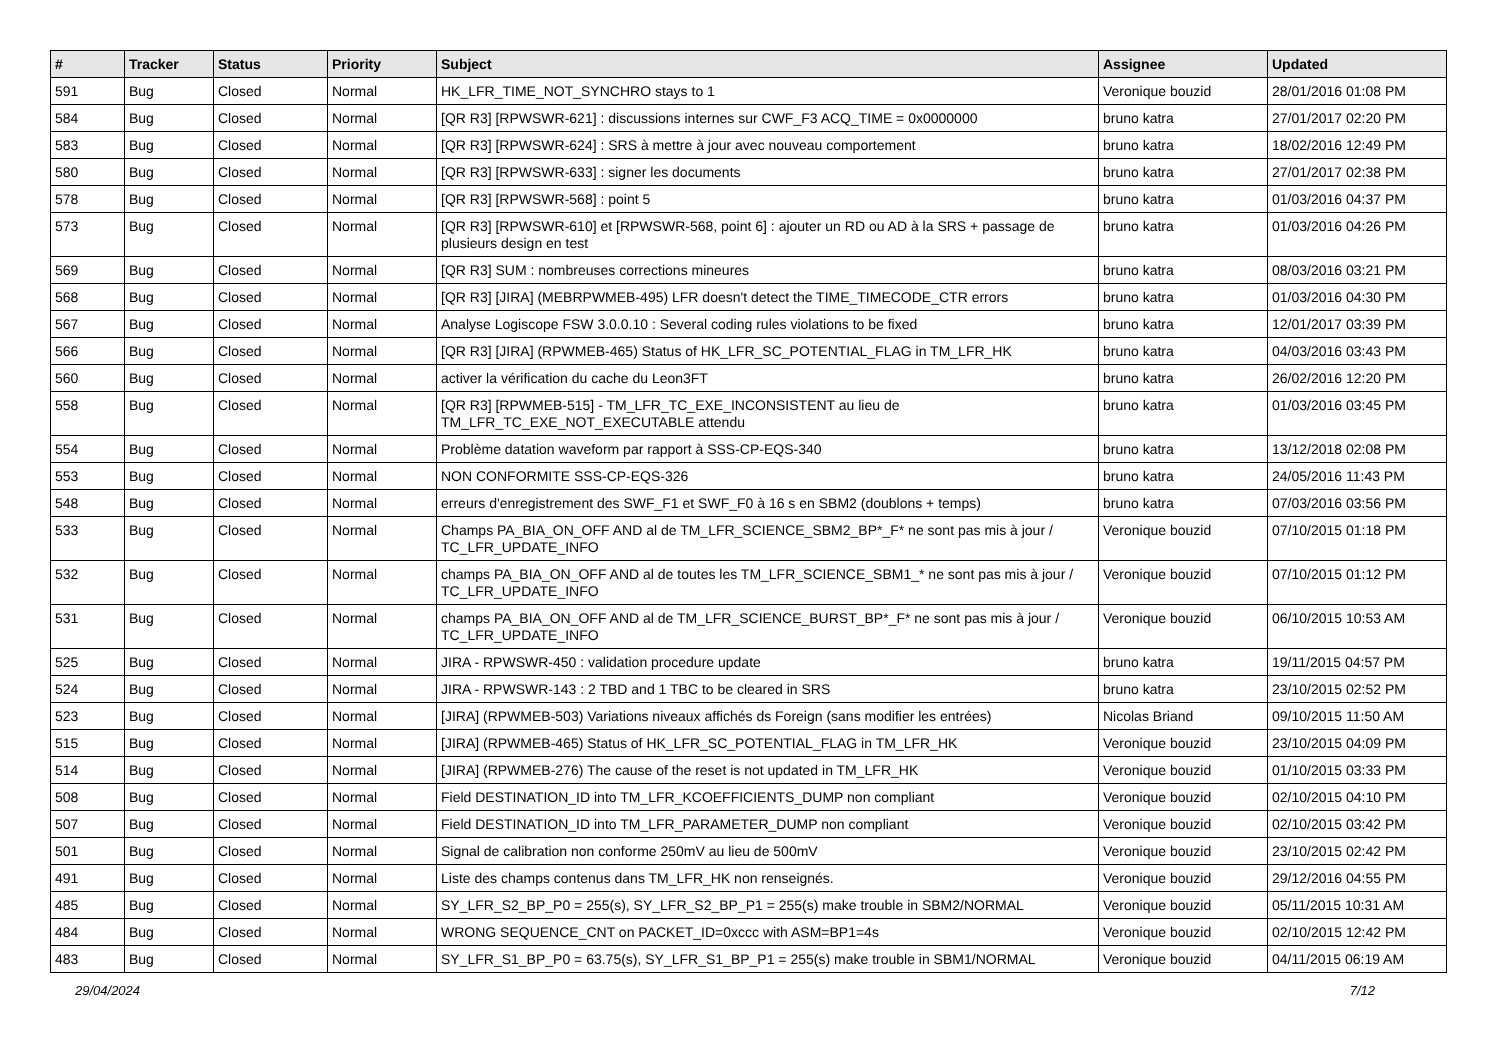| # | Tracker | Status | Priority | Subject | Assignee | Updated |
| --- | --- | --- | --- | --- | --- | --- |
| 591 | Bug | Closed | Normal | HK_LFR_TIME_NOT_SYNCHRO stays to 1 | Veronique bouzid | 28/01/2016 01:08 PM |
| 584 | Bug | Closed | Normal | [QR R3] [RPWSWR-621] : discussions internes sur CWF_F3 ACQ_TIME = 0x0000000 | bruno katra | 27/01/2017 02:20 PM |
| 583 | Bug | Closed | Normal | [QR R3] [RPWSWR-624] : SRS à mettre à jour avec nouveau comportement | bruno katra | 18/02/2016 12:49 PM |
| 580 | Bug | Closed | Normal | [QR R3] [RPWSWR-633] : signer les documents | bruno katra | 27/01/2017 02:38 PM |
| 578 | Bug | Closed | Normal | [QR R3] [RPWSWR-568] : point 5 | bruno katra | 01/03/2016 04:37 PM |
| 573 | Bug | Closed | Normal | [QR R3] [RPWSWR-610] et [RPWSWR-568, point 6] : ajouter un RD ou AD à la SRS + passage de plusieurs design en test | bruno katra | 01/03/2016 04:26 PM |
| 569 | Bug | Closed | Normal | [QR R3] SUM : nombreuses corrections mineures | bruno katra | 08/03/2016 03:21 PM |
| 568 | Bug | Closed | Normal | [QR R3] [JIRA] (MEBRPWMEB-495) LFR doesn't detect the TIME_TIMECODE_CTR errors | bruno katra | 01/03/2016 04:30 PM |
| 567 | Bug | Closed | Normal | Analyse Logiscope FSW 3.0.0.10 : Several coding rules violations to be fixed | bruno katra | 12/01/2017 03:39 PM |
| 566 | Bug | Closed | Normal | [QR R3] [JIRA] (RPWMEB-465) Status of HK_LFR_SC_POTENTIAL_FLAG in TM_LFR_HK | bruno katra | 04/03/2016 03:43 PM |
| 560 | Bug | Closed | Normal | activer la vérification du cache du Leon3FT | bruno katra | 26/02/2016 12:20 PM |
| 558 | Bug | Closed | Normal | [QR R3] [RPWMEB-515] - TM_LFR_TC_EXE_INCONSISTENT au lieu de TM_LFR_TC_EXE_NOT_EXECUTABLE attendu | bruno katra | 01/03/2016 03:45 PM |
| 554 | Bug | Closed | Normal | Problème datation waveform par rapport à SSS-CP-EQS-340 | bruno katra | 13/12/2018 02:08 PM |
| 553 | Bug | Closed | Normal | NON CONFORMITE SSS-CP-EQS-326 | bruno katra | 24/05/2016 11:43 PM |
| 548 | Bug | Closed | Normal | erreurs d'enregistrement des SWF_F1 et SWF_F0 à 16 s en SBM2 (doublons + temps) | bruno katra | 07/03/2016 03:56 PM |
| 533 | Bug | Closed | Normal | Champs PA_BIA_ON_OFF AND al de TM_LFR_SCIENCE_SBM2_BP*_F* ne sont pas mis à jour / TC_LFR_UPDATE_INFO | Veronique bouzid | 07/10/2015 01:18 PM |
| 532 | Bug | Closed | Normal | champs PA_BIA_ON_OFF AND al de toutes les TM_LFR_SCIENCE_SBM1_* ne sont pas mis à jour / TC_LFR_UPDATE_INFO | Veronique bouzid | 07/10/2015 01:12 PM |
| 531 | Bug | Closed | Normal | champs PA_BIA_ON_OFF AND al de TM_LFR_SCIENCE_BURST_BP*_F* ne sont pas mis à jour / TC_LFR_UPDATE_INFO | Veronique bouzid | 06/10/2015 10:53 AM |
| 525 | Bug | Closed | Normal | JIRA - RPWSWR-450 : validation procedure update | bruno katra | 19/11/2015 04:57 PM |
| 524 | Bug | Closed | Normal | JIRA - RPWSWR-143 : 2 TBD and 1 TBC to be cleared in SRS | bruno katra | 23/10/2015 02:52 PM |
| 523 | Bug | Closed | Normal | [JIRA] (RPWMEB-503) Variations niveaux affichés ds Foreign (sans modifier les entrées) | Nicolas Briand | 09/10/2015 11:50 AM |
| 515 | Bug | Closed | Normal | [JIRA] (RPWMEB-465) Status of HK_LFR_SC_POTENTIAL_FLAG in TM_LFR_HK | Veronique bouzid | 23/10/2015 04:09 PM |
| 514 | Bug | Closed | Normal | [JIRA] (RPWMEB-276) The cause of the reset is not updated in TM_LFR_HK | Veronique bouzid | 01/10/2015 03:33 PM |
| 508 | Bug | Closed | Normal | Field DESTINATION_ID into TM_LFR_KCOEFFICIENTS_DUMP non compliant | Veronique bouzid | 02/10/2015 04:10 PM |
| 507 | Bug | Closed | Normal | Field DESTINATION_ID into TM_LFR_PARAMETER_DUMP non compliant | Veronique bouzid | 02/10/2015 03:42 PM |
| 501 | Bug | Closed | Normal | Signal de calibration non conforme 250mV au lieu de 500mV | Veronique bouzid | 23/10/2015 02:42 PM |
| 491 | Bug | Closed | Normal | Liste des champs contenus dans TM_LFR_HK non renseignés. | Veronique bouzid | 29/12/2016 04:55 PM |
| 485 | Bug | Closed | Normal | SY_LFR_S2_BP_P0 = 255(s), SY_LFR_S2_BP_P1 = 255(s) make trouble in SBM2/NORMAL | Veronique bouzid | 05/11/2015 10:31 AM |
| 484 | Bug | Closed | Normal | WRONG SEQUENCE_CNT on PACKET_ID=0xccc with ASM=BP1=4s | Veronique bouzid | 02/10/2015 12:42 PM |
| 483 | Bug | Closed | Normal | SY_LFR_S1_BP_P0 = 63.75(s), SY_LFR_S1_BP_P1 = 255(s) make trouble in SBM1/NORMAL | Veronique bouzid | 04/11/2015 06:19 AM |
29/04/2024 7/12